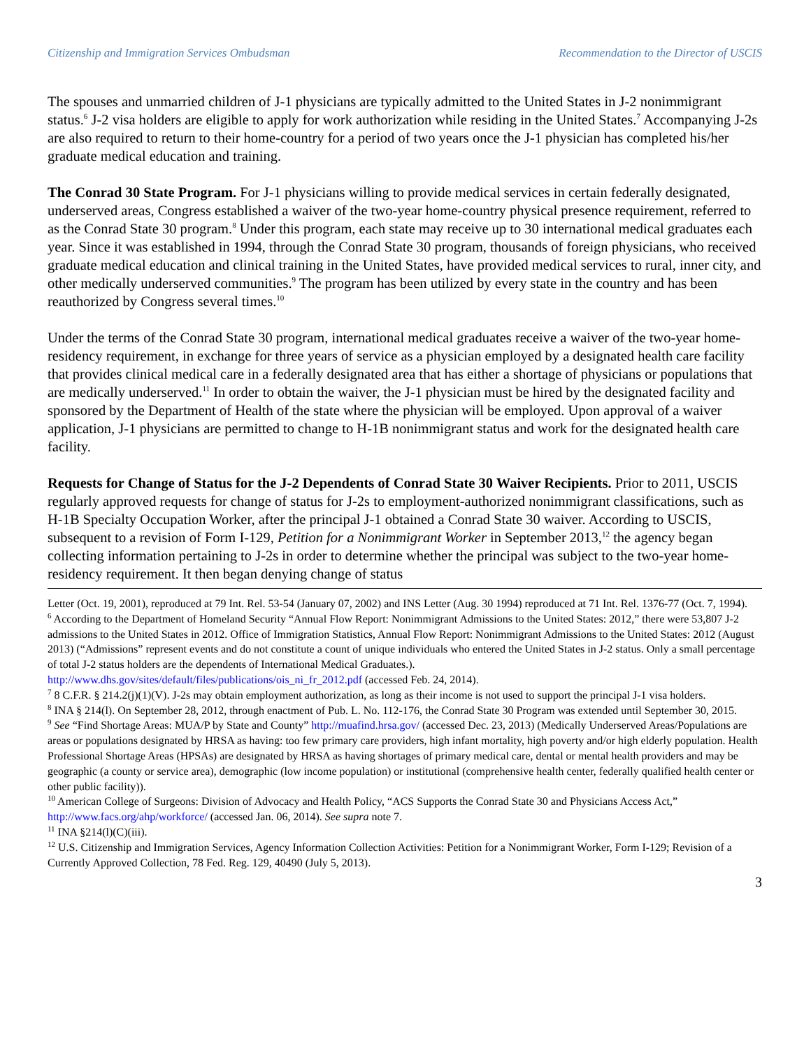Citizenship and Immigration Services Ombudsman Recommendation to the Director of USCIS
The spouses and unmarried children of J-1 physicians are typically admitted to the United States in J-2 nonimmigrant status.<sup>6</sup> J-2 visa holders are eligible to apply for work authorization while residing in the United States.<sup>7</sup> Accompanying J-2s are also required to return to their home-country for a period of two years once the J-1 physician has completed his/her graduate medical education and training.
The Conrad 30 State Program. For J-1 physicians willing to provide medical services in certain federally designated, underserved areas, Congress established a waiver of the two-year home-country physical presence requirement, referred to as the Conrad State 30 program.<sup>8</sup> Under this program, each state may receive up to 30 international medical graduates each year. Since it was established in 1994, through the Conrad State 30 program, thousands of foreign physicians, who received graduate medical education and clinical training in the United States, have provided medical services to rural, inner city, and other medically underserved communities.<sup>9</sup> The program has been utilized by every state in the country and has been reauthorized by Congress several times.<sup>10</sup>
Under the terms of the Conrad State 30 program, international medical graduates receive a waiver of the two-year home-residency requirement, in exchange for three years of service as a physician employed by a designated health care facility that provides clinical medical care in a federally designated area that has either a shortage of physicians or populations that are medically underserved.<sup>11</sup> In order to obtain the waiver, the J-1 physician must be hired by the designated facility and sponsored by the Department of Health of the state where the physician will be employed. Upon approval of a waiver application, J-1 physicians are permitted to change to H-1B nonimmigrant status and work for the designated health care facility.
Requests for Change of Status for the J-2 Dependents of Conrad State 30 Waiver Recipients. Prior to 2011, USCIS regularly approved requests for change of status for J-2s to employment-authorized nonimmigrant classifications, such as H-1B Specialty Occupation Worker, after the principal J-1 obtained a Conrad State 30 waiver. According to USCIS, subsequent to a revision of Form I-129, Petition for a Nonimmigrant Worker in September 2013,<sup>12</sup> the agency began collecting information pertaining to J-2s in order to determine whether the principal was subject to the two-year home-residency requirement. It then began denying change of status
Letter (Oct. 19, 2001), reproduced at 79 Int. Rel. 53-54 (January 07, 2002) and INS Letter (Aug. 30 1994) reproduced at 71 Int. Rel. 1376-77 (Oct. 7, 1994).
<sup>6</sup> According to the Department of Homeland Security “Annual Flow Report: Nonimmigrant Admissions to the United States: 2012,” there were 53,807 J-2 admissions to the United States in 2012. Office of Immigration Statistics, Annual Flow Report: Nonimmigrant Admissions to the United States: 2012 (August 2013) (“Admissions” represent events and do not constitute a count of unique individuals who entered the United States in J-2 status. Only a small percentage of total J-2 status holders are the dependents of International Medical Graduates.).
http://www.dhs.gov/sites/default/files/publications/ois_ni_fr_2012.pdf (accessed Feb. 24, 2014).
<sup>7</sup> 8 C.F.R. § 214.2(j)(1)(V). J-2s may obtain employment authorization, as long as their income is not used to support the principal J-1 visa holders.
<sup>8</sup> INA § 214(l). On September 28, 2012, through enactment of Pub. L. No. 112-176, the Conrad State 30 Program was extended until September 30, 2015.
<sup>9</sup> See “Find Shortage Areas: MUA/P by State and County” http://muafind.hrsa.gov/ (accessed Dec. 23, 2013) (Medically Underserved Areas/Populations are areas or populations designated by HRSA as having: too few primary care providers, high infant mortality, high poverty and/or high elderly population. Health Professional Shortage Areas (HPSAs) are designated by HRSA as having shortages of primary medical care, dental or mental health providers and may be geographic (a county or service area), demographic (low income population) or institutional (comprehensive health center, federally qualified health center or other public facility)).
<sup>10</sup> American College of Surgeons: Division of Advocacy and Health Policy, “ACS Supports the Conrad State 30 and Physicians Access Act,” http://www.facs.org/ahp/workforce/ (accessed Jan. 06, 2014). See supra note 7.
<sup>11</sup> INA §214(l)(C)(iii).
<sup>12</sup> U.S. Citizenship and Immigration Services, Agency Information Collection Activities: Petition for a Nonimmigrant Worker, Form I-129; Revision of a Currently Approved Collection, 78 Fed. Reg. 129, 40490 (July 5, 2013).
3